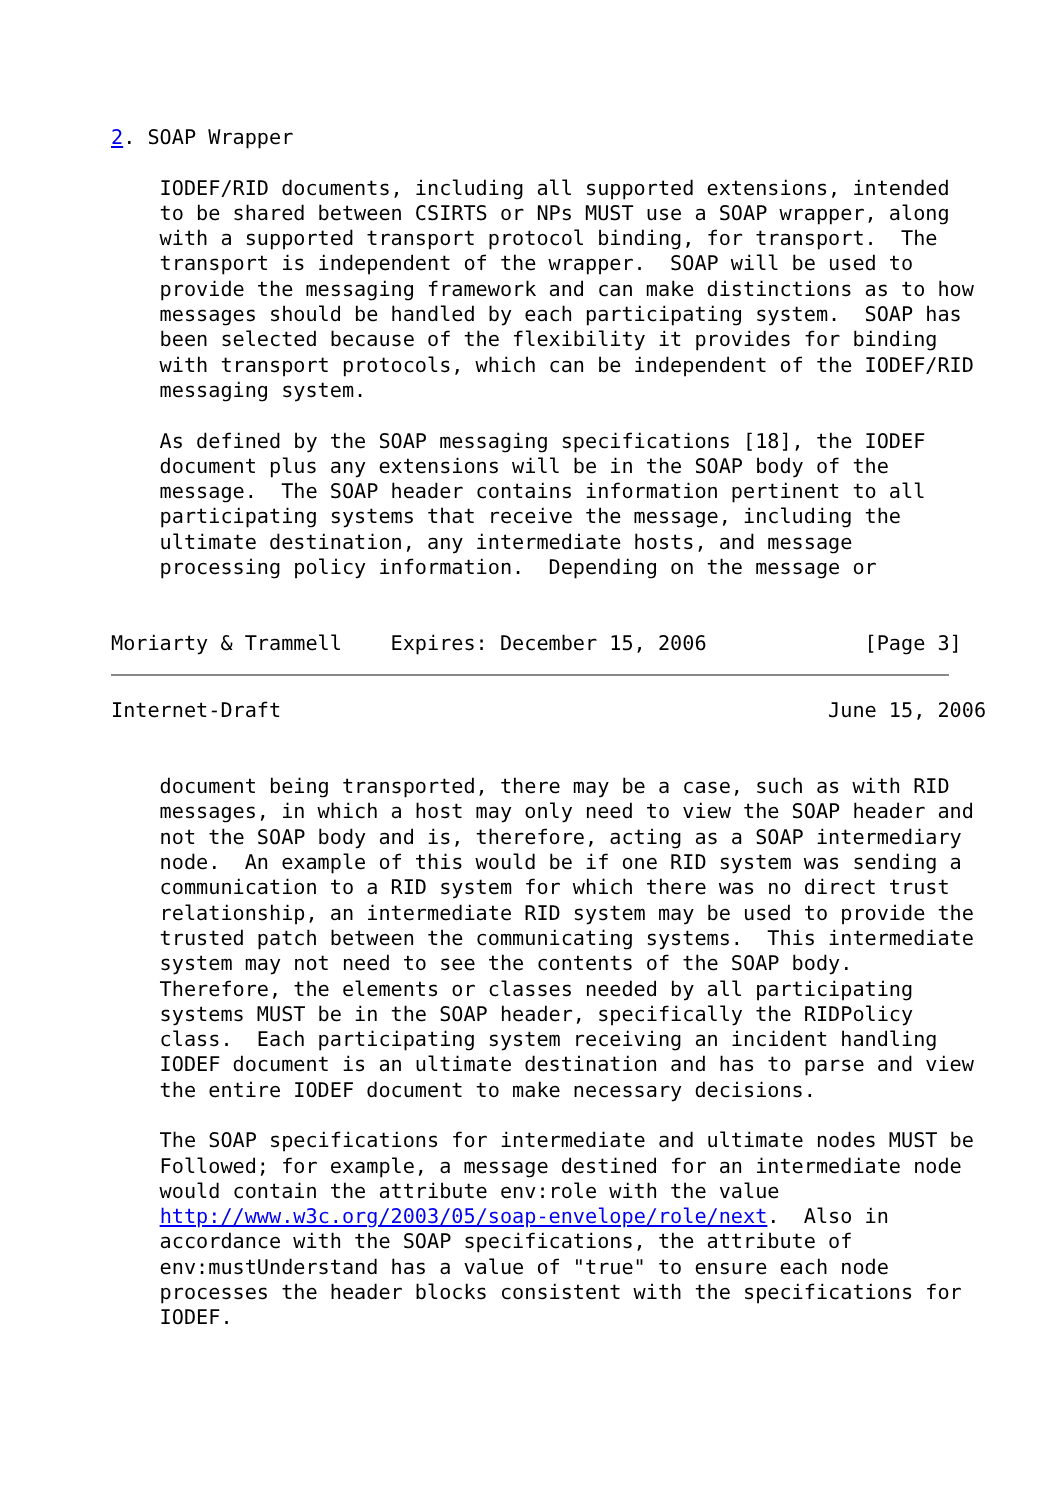2. SOAP Wrapper

    IODEF/RID documents, including all supported extensions, intended
    to be shared between CSIRTS or NPs MUST use a SOAP wrapper, along
    with a supported transport protocol binding, for transport.  The
    transport is independent of the wrapper.  SOAP will be used to
    provide the messaging framework and can make distinctions as to how
    messages should be handled by each participating system.  SOAP has
    been selected because of the flexibility it provides for binding
    with transport protocols, which can be independent of the IODEF/RID
    messaging system.

    As defined by the SOAP messaging specifications [18], the IODEF
    document plus any extensions will be in the SOAP body of the
    message.  The SOAP header contains information pertinent to all
    participating systems that receive the message, including the
    ultimate destination, any intermediate hosts, and message
    processing policy information.  Depending on the message or


Moriarty & Trammell    Expires: December 15, 2006             [Page 3]
Internet-Draft                                             June 15, 2006


    document being transported, there may be a case, such as with RID
    messages, in which a host may only need to view the SOAP header and
    not the SOAP body and is, therefore, acting as a SOAP intermediary
    node.  An example of this would be if one RID system was sending a
    communication to a RID system for which there was no direct trust
    relationship, an intermediate RID system may be used to provide the
    trusted patch between the communicating systems.  This intermediate
    system may not need to see the contents of the SOAP body.
    Therefore, the elements or classes needed by all participating
    systems MUST be in the SOAP header, specifically the RIDPolicy
    class.  Each participating system receiving an incident handling
    IODEF document is an ultimate destination and has to parse and view
    the entire IODEF document to make necessary decisions.

    The SOAP specifications for intermediate and ultimate nodes MUST be
    Followed; for example, a message destined for an intermediate node
    would contain the attribute env:role with the value
    http://www.w3c.org/2003/05/soap-envelope/role/next.  Also in
    accordance with the SOAP specifications, the attribute of
    env:mustUnderstand has a value of "true" to ensure each node
    processes the header blocks consistent with the specifications for
    IODEF.